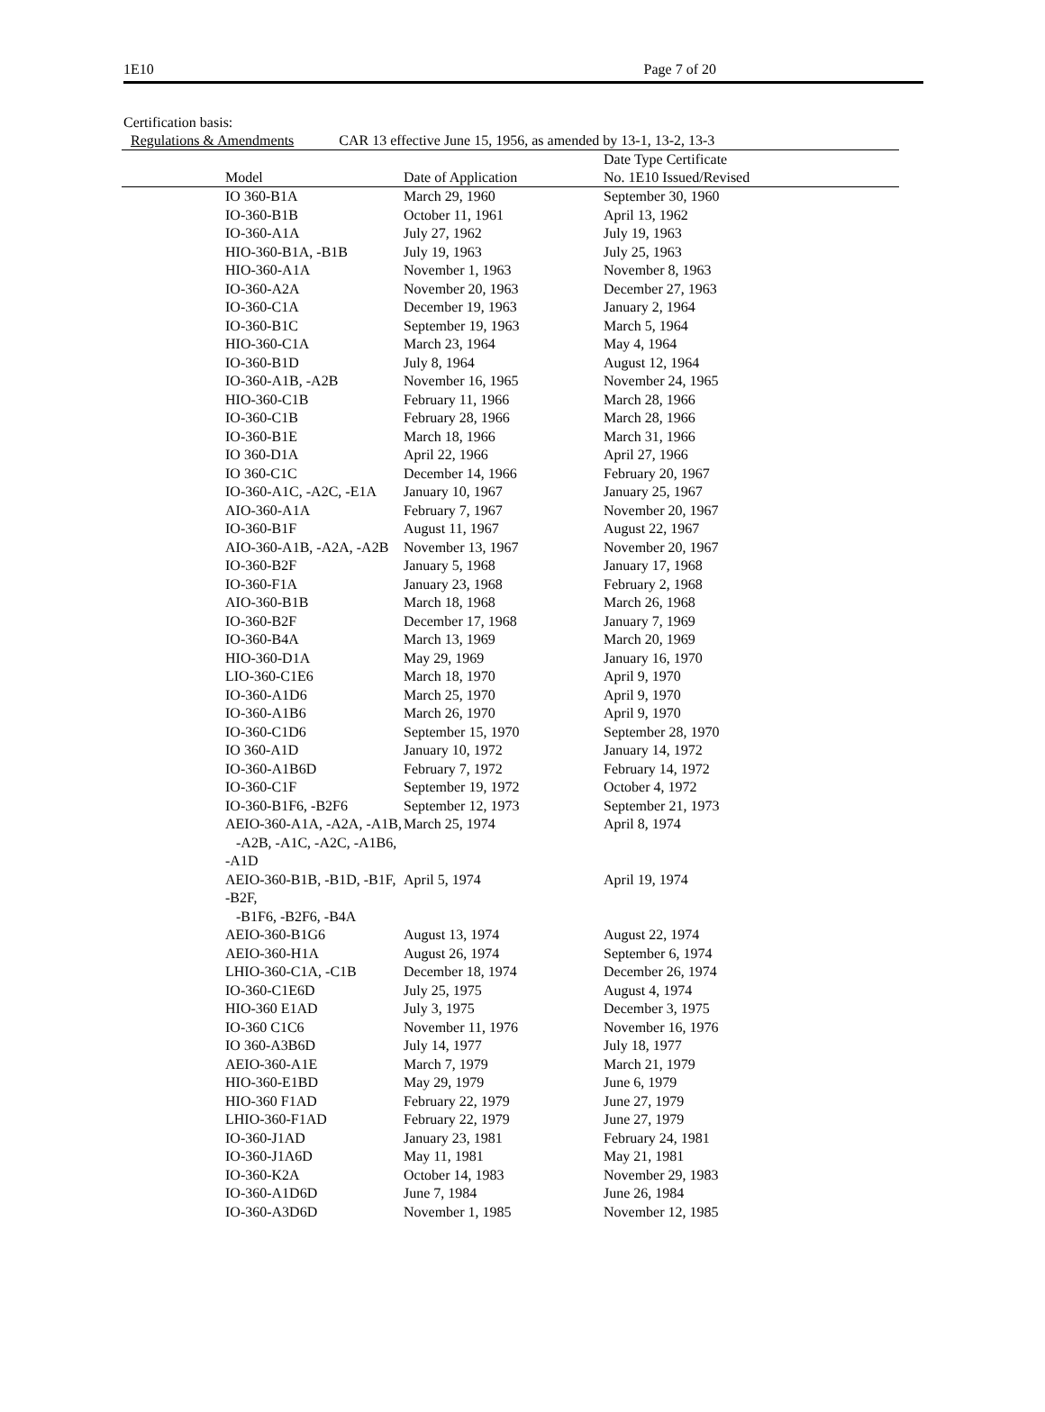1E10 Page 7 of 20
Certification basis:
Regulations & Amendments CAR 13 effective June 15, 1956, as amended by 13-1, 13-2, 13-3
| Model | Date of Application | Date Type Certificate No. 1E10 Issued/Revised |
| --- | --- | --- |
| IO 360-B1A | March 29, 1960 | September 30, 1960 |
| IO-360-B1B | October 11, 1961 | April 13, 1962 |
| IO-360-A1A | July 27, 1962 | July 19, 1963 |
| HIO-360-B1A, -B1B | July 19, 1963 | July 25, 1963 |
| HIO-360-A1A | November 1, 1963 | November 8, 1963 |
| IO-360-A2A | November 20, 1963 | December 27, 1963 |
| IO-360-C1A | December 19, 1963 | January 2, 1964 |
| IO-360-B1C | September 19, 1963 | March 5, 1964 |
| HIO-360-C1A | March 23, 1964 | May 4, 1964 |
| IO-360-B1D | July 8, 1964 | August 12, 1964 |
| IO-360-A1B, -A2B | November 16, 1965 | November 24, 1965 |
| HIO-360-C1B | February 11, 1966 | March 28, 1966 |
| IO-360-C1B | February 28, 1966 | March 28, 1966 |
| IO-360-B1E | March 18, 1966 | March 31, 1966 |
| IO 360-D1A | April 22, 1966 | April 27, 1966 |
| IO 360-C1C | December 14, 1966 | February 20, 1967 |
| IO-360-A1C, -A2C, -E1A | January 10, 1967 | January 25, 1967 |
| AIO-360-A1A | February 7, 1967 | November 20, 1967 |
| IO-360-B1F | August 11, 1967 | August 22, 1967 |
| AIO-360-A1B, -A2A, -A2B | November 13, 1967 | November 20, 1967 |
| IO-360-B2F | January 5, 1968 | January 17, 1968 |
| IO-360-F1A | January 23, 1968 | February 2, 1968 |
| AIO-360-B1B | March 18, 1968 | March 26, 1968 |
| IO-360-B2F | December 17, 1968 | January 7, 1969 |
| IO-360-B4A | March 13, 1969 | March 20, 1969 |
| HIO-360-D1A | May 29, 1969 | January 16, 1970 |
| LIO-360-C1E6 | March 18, 1970 | April 9, 1970 |
| IO-360-A1D6 | March 25, 1970 | April 9, 1970 |
| IO-360-A1B6 | March 26, 1970 | April 9, 1970 |
| IO-360-C1D6 | September 15, 1970 | September 28, 1970 |
| IO 360-A1D | January 10, 1972 | January 14, 1972 |
| IO-360-A1B6D | February 7, 1972 | February 14, 1972 |
| IO-360-C1F | September 19, 1972 | October 4, 1972 |
| IO-360-B1F6, -B2F6 | September 12, 1973 | September 21, 1973 |
| AEIO-360-A1A, -A2A, -A1B, -A2B, -A1C, -A2C, -A1B6, -A1D | March 25, 1974 | April 8, 1974 |
| AEIO-360-B1B, -B1D, -B1F, -B2F, -B1F6, -B2F6, -B4A | April 5, 1974 | April 19, 1974 |
| AEIO-360-B1G6 | August 13, 1974 | August 22, 1974 |
| AEIO-360-H1A | August 26, 1974 | September 6, 1974 |
| LHIO-360-C1A, -C1B | December 18, 1974 | December 26, 1974 |
| IO-360-C1E6D | July 25, 1975 | August 4, 1974 |
| HIO-360 E1AD | July 3, 1975 | December 3, 1975 |
| IO-360 C1C6 | November 11, 1976 | November 16, 1976 |
| IO 360-A3B6D | July 14, 1977 | July 18, 1977 |
| AEIO-360-A1E | March 7, 1979 | March 21, 1979 |
| HIO-360-E1BD | May 29, 1979 | June 6, 1979 |
| HIO-360 F1AD | February 22, 1979 | June 27, 1979 |
| LHIO-360-F1AD | February 22, 1979 | June 27, 1979 |
| IO-360-J1AD | January 23, 1981 | February 24, 1981 |
| IO-360-J1A6D | May 11, 1981 | May 21, 1981 |
| IO-360-K2A | October 14, 1983 | November 29, 1983 |
| IO-360-A1D6D | June 7, 1984 | June 26, 1984 |
| IO-360-A3D6D | November 1, 1985 | November 12, 1985 |